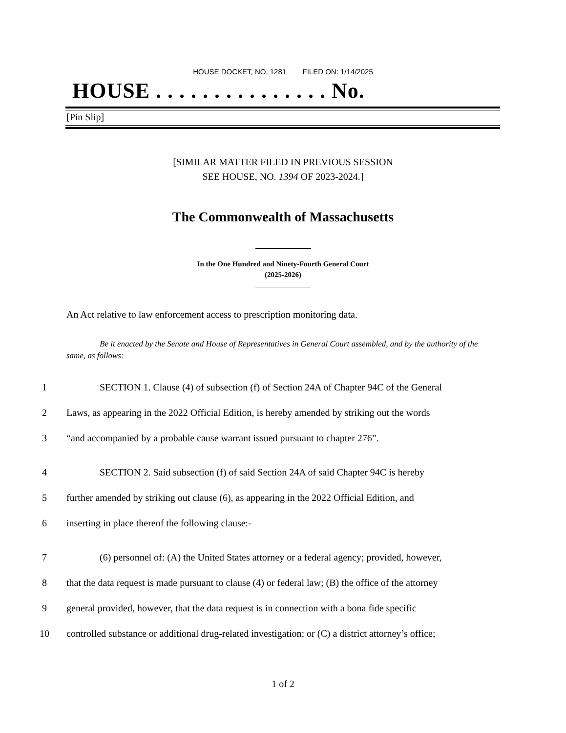HOUSE DOCKET, NO. 1281 FILED ON: 1/14/2025
HOUSE . . . . . . . . . . . . . . . No.
[Pin Slip]
[SIMILAR MATTER FILED IN PREVIOUS SESSION
SEE HOUSE, NO. 1394 OF 2023-2024.]
The Commonwealth of Massachusetts
In the One Hundred and Ninety-Fourth General Court
(2025-2026)
An Act relative to law enforcement access to prescription monitoring data.
Be it enacted by the Senate and House of Representatives in General Court assembled, and by the authority of the same, as follows:
1 SECTION 1. Clause (4) of subsection (f) of Section 24A of Chapter 94C of the General
2 Laws, as appearing in the 2022 Official Edition, is hereby amended by striking out the words
3 “and accompanied by a probable cause warrant issued pursuant to chapter 276”.
4 SECTION 2. Said subsection (f) of said Section 24A of said Chapter 94C is hereby
5 further amended by striking out clause (6), as appearing in the 2022 Official Edition, and
6 inserting in place thereof the following clause:-
7 (6) personnel of: (A) the United States attorney or a federal agency; provided, however,
8 that the data request is made pursuant to clause (4) or federal law; (B) the office of the attorney
9 general provided, however, that the data request is in connection with a bona fide specific
10 controlled substance or additional drug-related investigation; or (C) a district attorney’s office;
1 of 2